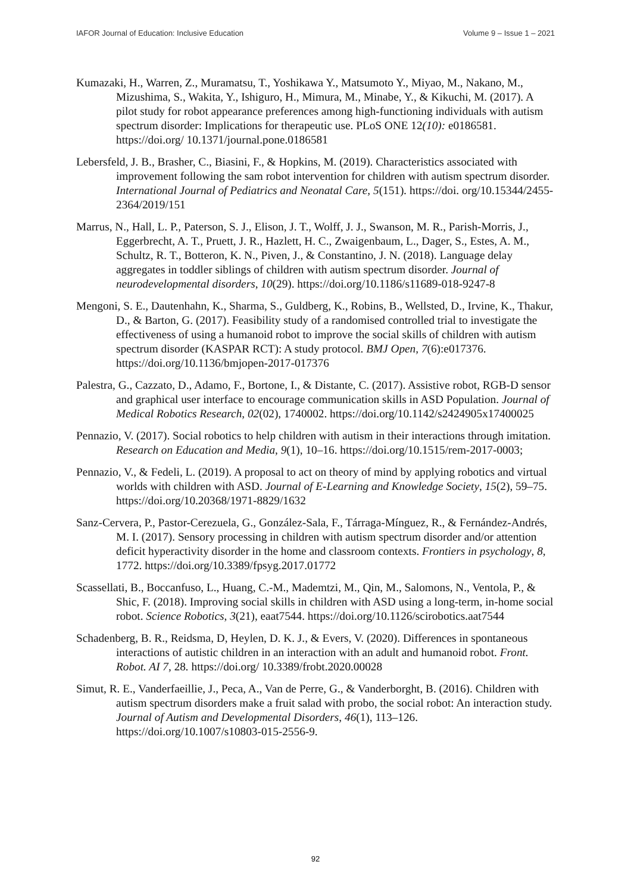IAFOR Journal of Education: Inclusive Education Volume 9 – Issue 1 – 2021
Kumazaki, H., Warren, Z., Muramatsu, T., Yoshikawa Y., Matsumoto Y., Miyao, M., Nakano, M., Mizushima, S., Wakita, Y., Ishiguro, H., Mimura, M., Minabe, Y., & Kikuchi, M. (2017). A pilot study for robot appearance preferences among high-functioning individuals with autism spectrum disorder: Implications for therapeutic use. PLoS ONE 12(10): e0186581. https://doi.org/ 10.1371/journal.pone.0186581
Lebersfeld, J. B., Brasher, C., Biasini, F., & Hopkins, M. (2019). Characteristics associated with improvement following the sam robot intervention for children with autism spectrum disorder. International Journal of Pediatrics and Neonatal Care, 5(151). https://doi. org/10.15344/2455-2364/2019/151
Marrus, N., Hall, L. P., Paterson, S. J., Elison, J. T., Wolff, J. J., Swanson, M. R., Parish-Morris, J., Eggerbrecht, A. T., Pruett, J. R., Hazlett, H. C., Zwaigenbaum, L., Dager, S., Estes, A. M., Schultz, R. T., Botteron, K. N., Piven, J., & Constantino, J. N. (2018). Language delay aggregates in toddler siblings of children with autism spectrum disorder. Journal of neurodevelopmental disorders, 10(29). https://doi.org/10.1186/s11689-018-9247-8
Mengoni, S. E., Dautenhahn, K., Sharma, S., Guldberg, K., Robins, B., Wellsted, D., Irvine, K., Thakur, D., & Barton, G. (2017). Feasibility study of a randomised controlled trial to investigate the effectiveness of using a humanoid robot to improve the social skills of children with autism spectrum disorder (KASPAR RCT): A study protocol. BMJ Open, 7(6):e017376. https://doi.org/10.1136/bmjopen-2017-017376
Palestra, G., Cazzato, D., Adamo, F., Bortone, I., & Distante, C. (2017). Assistive robot, RGB-D sensor and graphical user interface to encourage communication skills in ASD Population. Journal of Medical Robotics Research, 02(02), 1740002. https://doi.org/10.1142/s2424905x17400025
Pennazio, V. (2017). Social robotics to help children with autism in their interactions through imitation. Research on Education and Media, 9(1), 10–16. https://doi.org/10.1515/rem-2017-0003;
Pennazio, V., & Fedeli, L. (2019). A proposal to act on theory of mind by applying robotics and virtual worlds with children with ASD. Journal of E-Learning and Knowledge Society, 15(2), 59–75. https://doi.org/10.20368/1971-8829/1632
Sanz-Cervera, P., Pastor-Cerezuela, G., González-Sala, F., Tárraga-Mínguez, R., & Fernández-Andrés, M. I. (2017). Sensory processing in children with autism spectrum disorder and/or attention deficit hyperactivity disorder in the home and classroom contexts. Frontiers in psychology, 8, 1772. https://doi.org/10.3389/fpsyg.2017.01772
Scassellati, B., Boccanfuso, L., Huang, C.-M., Mademtzi, M., Qin, M., Salomons, N., Ventola, P., & Shic, F. (2018). Improving social skills in children with ASD using a long-term, in-home social robot. Science Robotics, 3(21), eaat7544. https://doi.org/10.1126/scirobotics.aat7544
Schadenberg, B. R., Reidsma, D, Heylen, D. K. J., & Evers, V. (2020). Differences in spontaneous interactions of autistic children in an interaction with an adult and humanoid robot. Front. Robot. AI 7, 28. https://doi.org/ 10.3389/frobt.2020.00028
Simut, R. E., Vanderfaeillie, J., Peca, A., Van de Perre, G., & Vanderborght, B. (2016). Children with autism spectrum disorders make a fruit salad with probo, the social robot: An interaction study. Journal of Autism and Developmental Disorders, 46(1), 113–126. https://doi.org/10.1007/s10803-015-2556-9.
92